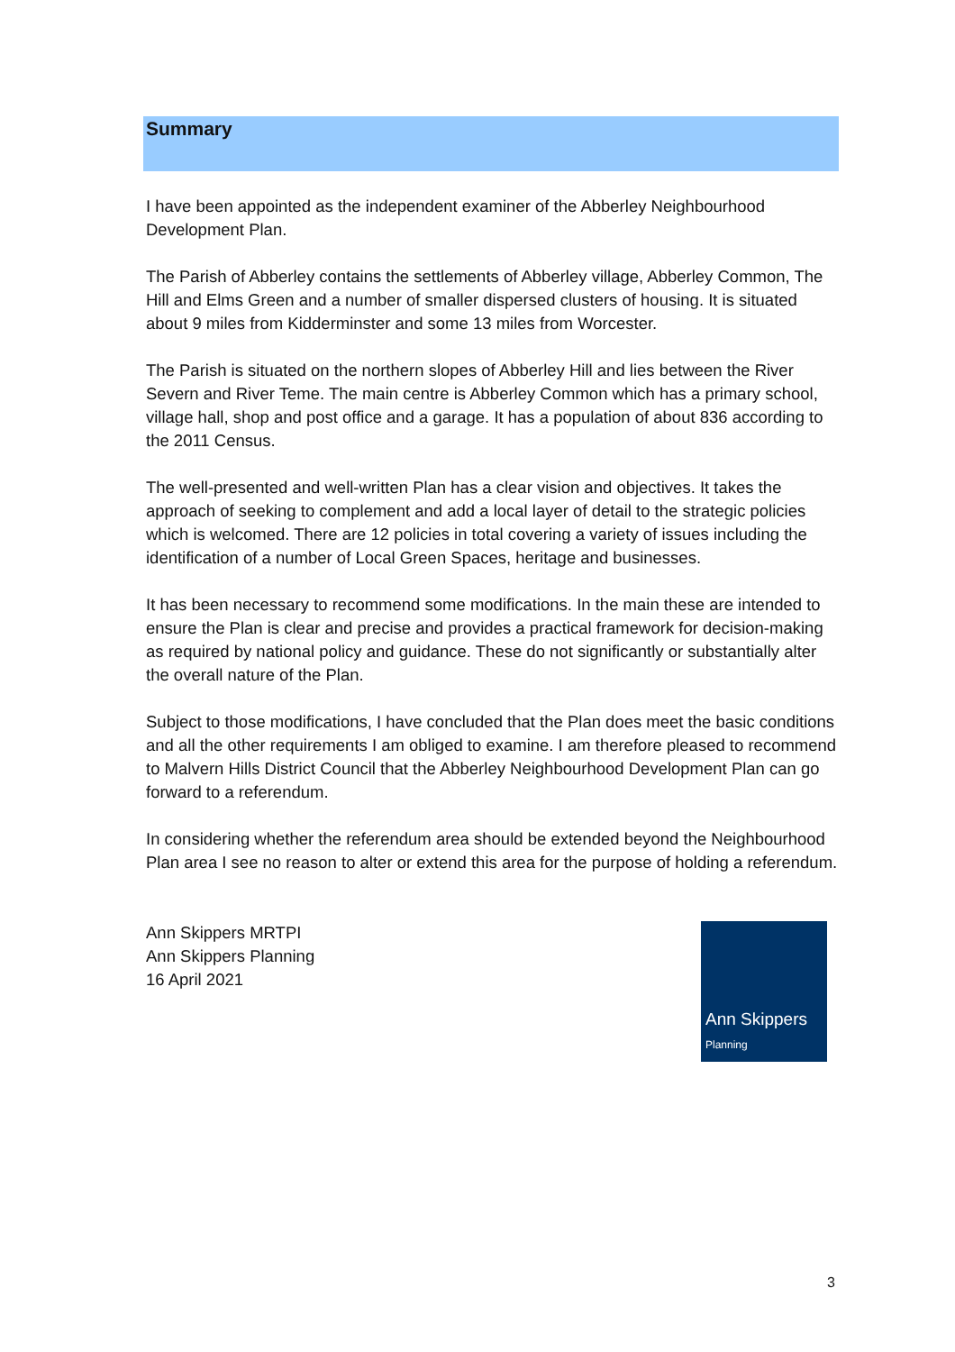Summary
I have been appointed as the independent examiner of the Abberley Neighbourhood Development Plan.
The Parish of Abberley contains the settlements of Abberley village, Abberley Common, The Hill and Elms Green and a number of smaller dispersed clusters of housing. It is situated about 9 miles from Kidderminster and some 13 miles from Worcester.
The Parish is situated on the northern slopes of Abberley Hill and lies between the River Severn and River Teme. The main centre is Abberley Common which has a primary school, village hall, shop and post office and a garage. It has a population of about 836 according to the 2011 Census.
The well-presented and well-written Plan has a clear vision and objectives. It takes the approach of seeking to complement and add a local layer of detail to the strategic policies which is welcomed. There are 12 policies in total covering a variety of issues including the identification of a number of Local Green Spaces, heritage and businesses.
It has been necessary to recommend some modifications. In the main these are intended to ensure the Plan is clear and precise and provides a practical framework for decision-making as required by national policy and guidance. These do not significantly or substantially alter the overall nature of the Plan.
Subject to those modifications, I have concluded that the Plan does meet the basic conditions and all the other requirements I am obliged to examine. I am therefore pleased to recommend to Malvern Hills District Council that the Abberley Neighbourhood Development Plan can go forward to a referendum.
In considering whether the referendum area should be extended beyond the Neighbourhood Plan area I see no reason to alter or extend this area for the purpose of holding a referendum.
Ann Skippers MRTPI
Ann Skippers Planning
16 April 2021
Ann Skippers
Planning
3